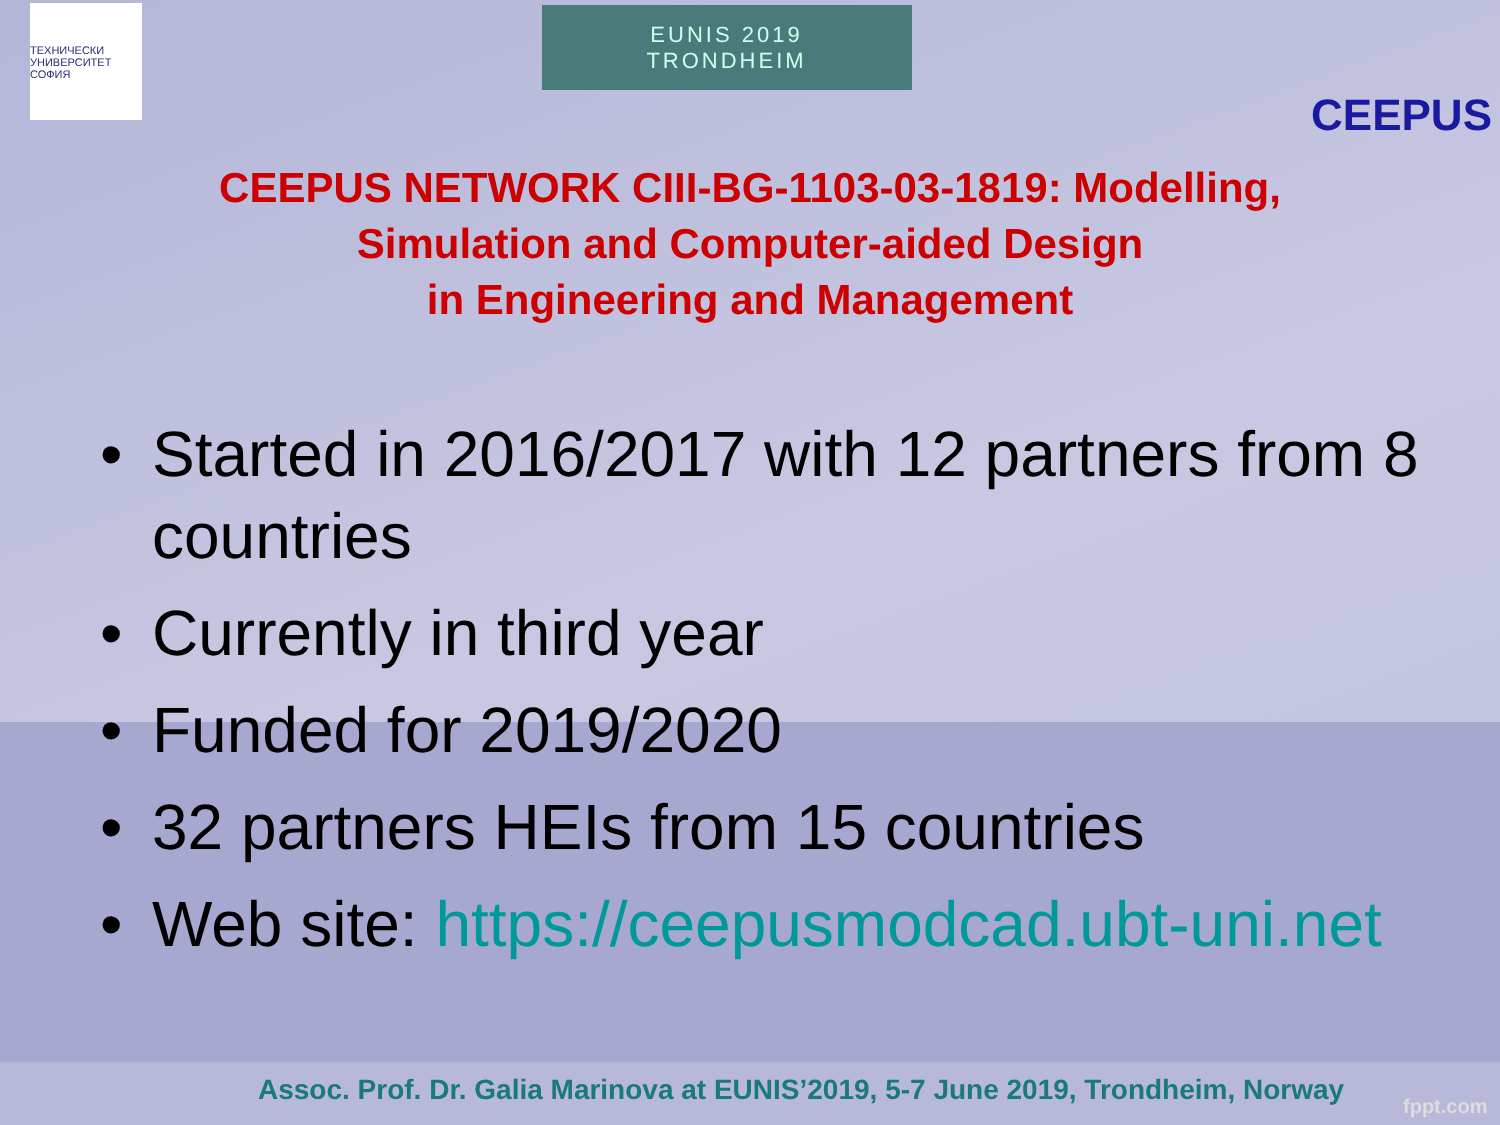ТЕХНИЧЕСКИ УНИВЕРСИТЕТ СОФИЯ
EUNIS 2019
TRONDHEIM
CEEPUS
CEEPUS NETWORK CIII-BG-1103-03-1819: Modelling,
Simulation and Computer-aided Design
in Engineering and Management
• Started in 2016/2017 with 12 partners from 8 countries
• Currently in third year
• Funded for 2019/2020
• 32 partners HEIs from 15 countries
• Web site: https://ceepusmodcad.ubt-uni.net
Assoc. Prof. Dr. Galia Marinova at EUNIS’2019, 5-7 June 2019, Trondheim, Norway
fppt.com